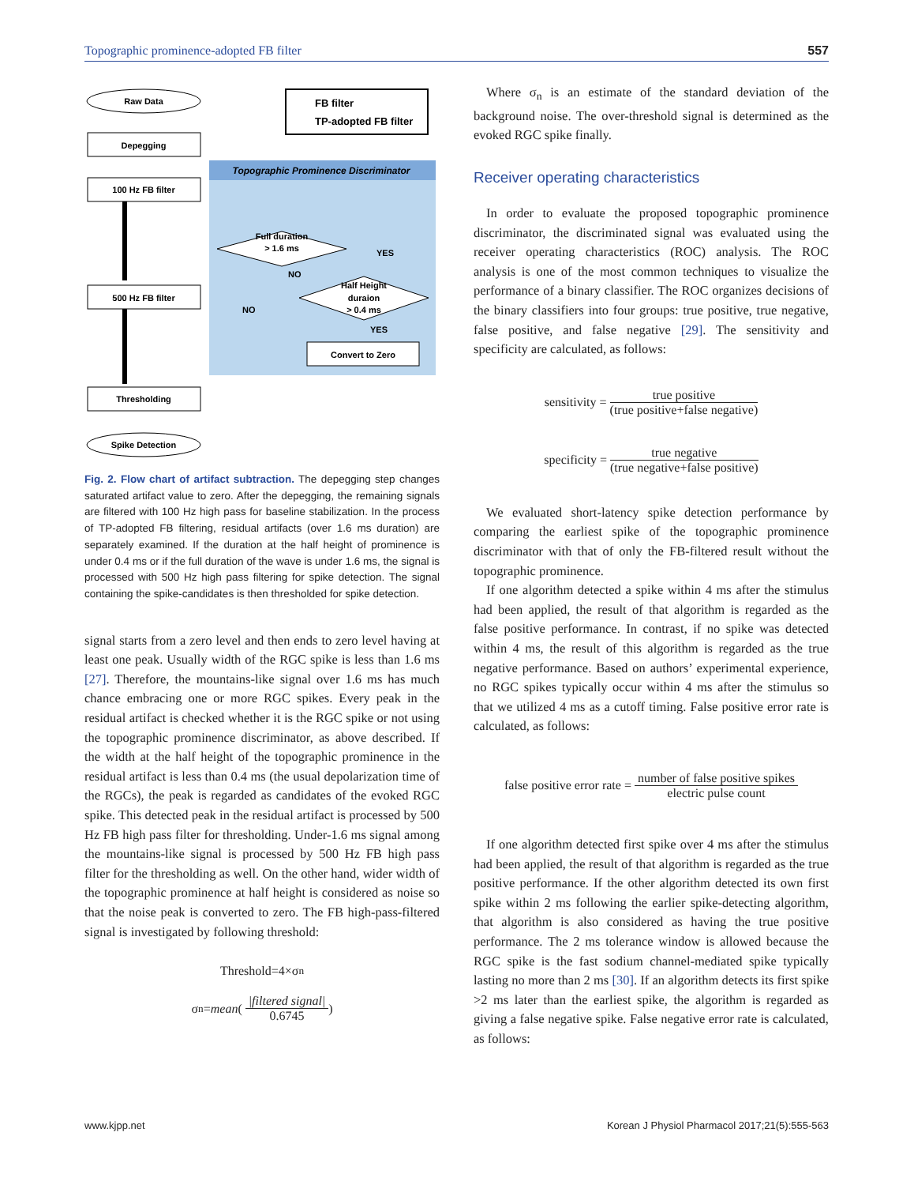Topographic prominence-adopted FB filter 557
Topographic Prominence Discriminator
FB filter
TP-adopted FB filter
Raw Data
Depegging
100 Hz FB filter
Full duration
> 1.6 ms
Half Height
duraion
> 0.4 ms
YES
NO
NO
YES
500 Hz FB filter
Convert to Zero
Thresholding
Spike Detection
Fig. 2. Flow chart of artifact subtraction. The depegging step changes saturated artifact value to zero. After the depegging, the remaining signals are filtered with 100 Hz high pass for baseline stabilization. In the process of TP-adopted FB filtering, residual artifacts (over 1.6 ms duration) are separately examined. If the duration at the half height of prominence is under 0.4 ms or if the full duration of the wave is under 1.6 ms, the signal is processed with 500 Hz high pass filtering for spike detection. The signal containing the spike-candidates is then thresholded for spike detection.
signal starts from a zero level and then ends to zero level having at least one peak. Usually width of the RGC spike is less than 1.6 ms [27]. Therefore, the mountains-like signal over 1.6 ms has much chance embracing one or more RGC spikes. Every peak in the residual artifact is checked whether it is the RGC spike or not using the topographic prominence discriminator, as above described. If the width at the half height of the topographic prominence in the residual artifact is less than 0.4 ms (the usual depolarization time of the RGCs), the peak is regarded as candidates of the evoked RGC spike. This detected peak in the residual artifact is processed by 500 Hz FB high pass filter for thresholding. Under-1.6 ms signal among the mountains-like signal is processed by 500 Hz FB high pass filter for the thresholding as well. On the other hand, wider width of the topographic prominence at half height is considered as noise so that the noise peak is converted to zero. The FB high-pass-filtered signal is investigated by following threshold:
Threshold=4×σ<sub>n</sub>
σ<sub>n</sub>= mean (|filtered signal| 0.6745)
Where σ<sub>n</sub> is an estimate of the standard deviation of the background noise. The over-threshold signal is determined as the evoked RGC spike finally.
Receiver operating characteristics
In order to evaluate the proposed topographic prominence discriminator, the discriminated signal was evaluated using the receiver operating characteristics (ROC) analysis. The ROC analysis is one of the most common techniques to visualize the performance of a binary classifier. The ROC organizes decisions of the binary classifiers into four groups: true positive, true negative, false positive, and false negative [29]. The sensitivity and specificity are calculated, as follows:
sensitivity = true positive (true positive+false negative)
specificity = true negative (true negative+false positive)
We evaluated short-latency spike detection performance by comparing the earliest spike of the topographic prominence discriminator with that of only the FB-filtered result without the topographic prominence.
If one algorithm detected a spike within 4 ms after the stimulus had been applied, the result of that algorithm is regarded as the false positive performance. In contrast, if no spike was detected within 4 ms, the result of this algorithm is regarded as the true negative performance. Based on authors’ experimental experience, no RGC spikes typically occur within 4 ms after the stimulus so that we utilized 4 ms as a cutoff timing. False positive error rate is calculated, as follows:
false positive error rate = number of false positive spikes electric pulse count
If one algorithm detected first spike over 4 ms after the stimulus had been applied, the result of that algorithm is regarded as the true positive performance. If the other algorithm detected its own first spike within 2 ms following the earlier spike-detecting algorithm, that algorithm is also considered as having the true positive performance. The 2 ms tolerance window is allowed because the RGC spike is the fast sodium channel-mediated spike typically lasting no more than 2 ms [30]. If an algorithm detects its first spike >2 ms later than the earliest spike, the algorithm is regarded as giving a false negative spike. False negative error rate is calculated, as follows:
www.kjpp.net
Korean J Physiol Pharmacol 2017;21(5):555-563